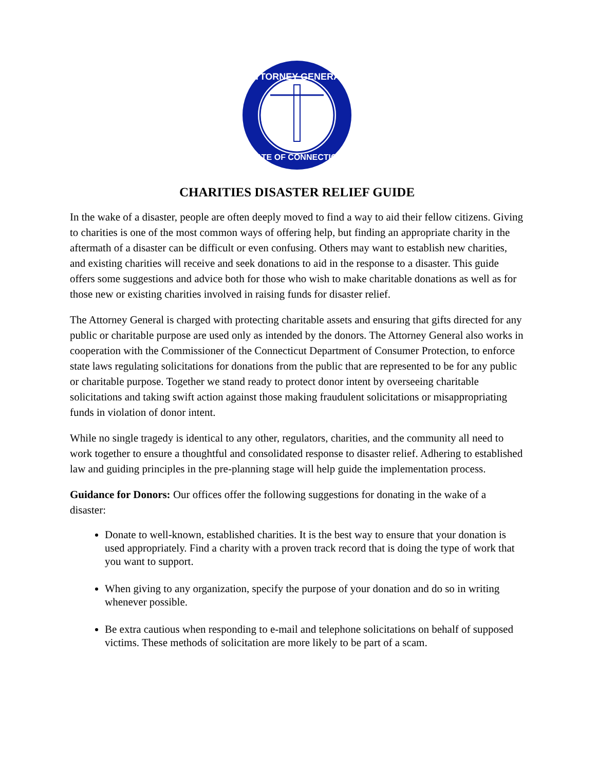ATTORNEY GENERAL
STATE OF CONNECTICUT
CHARITIES DISASTER RELIEF GUIDE
In the wake of a disaster, people are often deeply moved to find a way to aid their fellow citizens. Giving to charities is one of the most common ways of offering help, but finding an appropriate charity in the aftermath of a disaster can be difficult or even confusing. Others may want to establish new charities, and existing charities will receive and seek donations to aid in the response to a disaster. This guide offers some suggestions and advice both for those who wish to make charitable donations as well as for those new or existing charities involved in raising funds for disaster relief.
The Attorney General is charged with protecting charitable assets and ensuring that gifts directed for any public or charitable purpose are used only as intended by the donors. The Attorney General also works in cooperation with the Commissioner of the Connecticut Department of Consumer Protection, to enforce state laws regulating solicitations for donations from the public that are represented to be for any public or charitable purpose. Together we stand ready to protect donor intent by overseeing charitable solicitations and taking swift action against those making fraudulent solicitations or misappropriating funds in violation of donor intent.
While no single tragedy is identical to any other, regulators, charities, and the community all need to work together to ensure a thoughtful and consolidated response to disaster relief. Adhering to established law and guiding principles in the pre-planning stage will help guide the implementation process.
Guidance for Donors: Our offices offer the following suggestions for donating in the wake of a disaster:
Donate to well-known, established charities. It is the best way to ensure that your donation is used appropriately. Find a charity with a proven track record that is doing the type of work that you want to support.
When giving to any organization, specify the purpose of your donation and do so in writing whenever possible.
Be extra cautious when responding to e-mail and telephone solicitations on behalf of supposed victims. These methods of solicitation are more likely to be part of a scam.